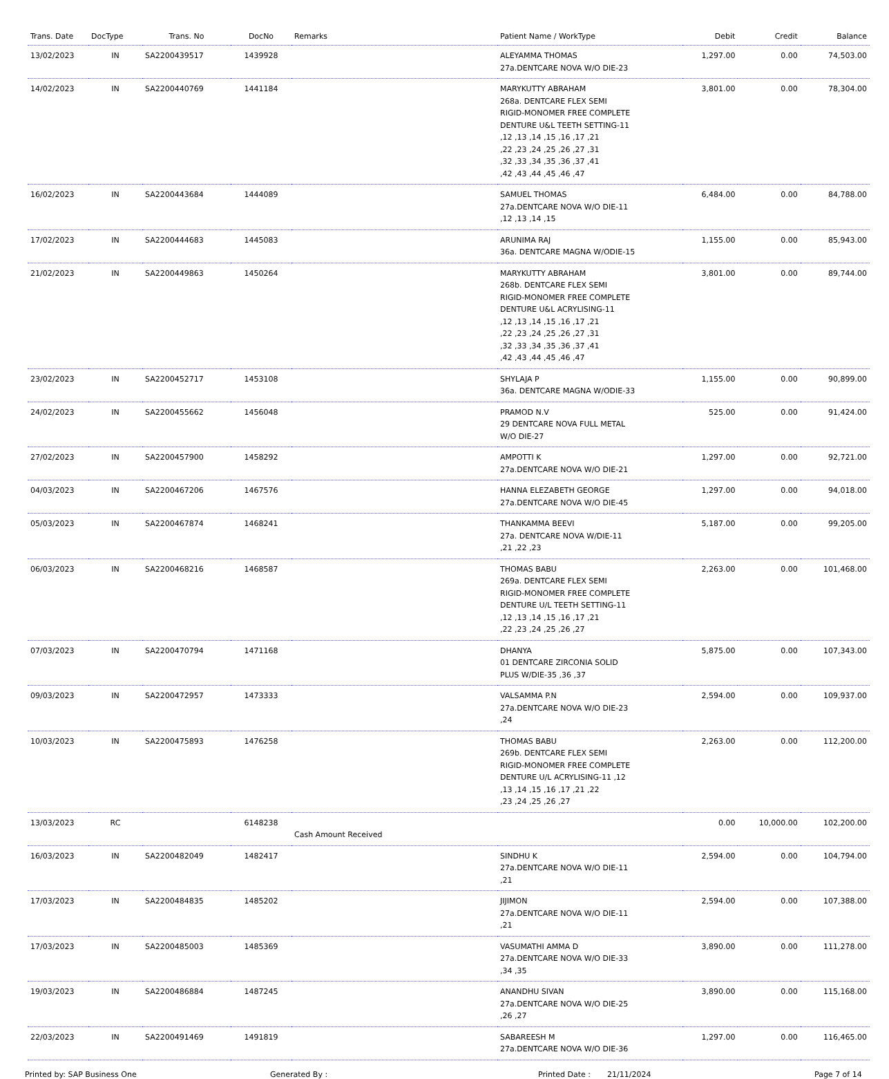| Trans. Date | DocType | Trans. No | DocNo | Remarks | Patient Name / WorkType | Debit | Credit | Balance |
| --- | --- | --- | --- | --- | --- | --- | --- | --- |
| 13/02/2023 | IN | SA2200439517 | 1439928 | | ALEYAMMA THOMAS 27a.DENTCARE NOVA W/O DIE-23 | 1,297.00 | 0.00 | 74,503.00 |
| 14/02/2023 | IN | SA2200440769 | 1441184 | | MARYKUTTY ABRAHAM 268a. DENTCARE FLEX SEMI RIGID-MONOMER FREE COMPLETE DENTURE U&L TEETH SETTING-11 ,12 ,13 ,14 ,15 ,16 ,17 ,21 ,22 ,23 ,24 ,25 ,26 ,27 ,31 ,32 ,33 ,34 ,35 ,36 ,37 ,41 ,42 ,43 ,44 ,45 ,46 ,47 | 3,801.00 | 0.00 | 78,304.00 |
| 16/02/2023 | IN | SA2200443684 | 1444089 | | SAMUEL THOMAS 27a.DENTCARE NOVA W/O DIE-11 ,12 ,13 ,14 ,15 | 6,484.00 | 0.00 | 84,788.00 |
| 17/02/2023 | IN | SA2200444683 | 1445083 | | ARUNIMA RAJ 36a. DENTCARE MAGNA W/ODIE-15 | 1,155.00 | 0.00 | 85,943.00 |
| 21/02/2023 | IN | SA2200449863 | 1450264 | | MARYKUTTY ABRAHAM 268b. DENTCARE FLEX SEMI RIGID-MONOMER FREE COMPLETE DENTURE U&L ACRYLISING-11 ,12 ,13 ,14 ,15 ,16 ,17 ,21 ,22 ,23 ,24 ,25 ,26 ,27 ,31 ,32 ,33 ,34 ,35 ,36 ,37 ,41 ,42 ,43 ,44 ,45 ,46 ,47 | 3,801.00 | 0.00 | 89,744.00 |
| 23/02/2023 | IN | SA2200452717 | 1453108 | | SHYLAJA P 36a. DENTCARE MAGNA W/ODIE-33 | 1,155.00 | 0.00 | 90,899.00 |
| 24/02/2023 | IN | SA2200455662 | 1456048 | | PRAMOD N.V 29 DENTCARE NOVA FULL METAL W/O DIE-27 | 525.00 | 0.00 | 91,424.00 |
| 27/02/2023 | IN | SA2200457900 | 1458292 | | AMPOTTI K 27a.DENTCARE NOVA W/O DIE-21 | 1,297.00 | 0.00 | 92,721.00 |
| 04/03/2023 | IN | SA2200467206 | 1467576 | | HANNA ELEZABETH GEORGE 27a.DENTCARE NOVA W/O DIE-45 | 1,297.00 | 0.00 | 94,018.00 |
| 05/03/2023 | IN | SA2200467874 | 1468241 | | THANKAMMA BEEVI 27a. DENTCARE NOVA W/DIE-11 ,21 ,22 ,23 | 5,187.00 | 0.00 | 99,205.00 |
| 06/03/2023 | IN | SA2200468216 | 1468587 | | THOMAS BABU 269a. DENTCARE FLEX SEMI RIGID-MONOMER FREE COMPLETE DENTURE U/L TEETH SETTING-11 ,12 ,13 ,14 ,15 ,16 ,17 ,21 ,22 ,23 ,24 ,25 ,26 ,27 | 2,263.00 | 0.00 | 101,468.00 |
| 07/03/2023 | IN | SA2200470794 | 1471168 | | DHANYA 01 DENTCARE ZIRCONIA SOLID PLUS W/DIE-35 ,36 ,37 | 5,875.00 | 0.00 | 107,343.00 |
| 09/03/2023 | IN | SA2200472957 | 1473333 | | VALSAMMA P.N 27a.DENTCARE NOVA W/O DIE-23 ,24 | 2,594.00 | 0.00 | 109,937.00 |
| 10/03/2023 | IN | SA2200475893 | 1476258 | | THOMAS BABU 269b. DENTCARE FLEX SEMI RIGID-MONOMER FREE COMPLETE DENTURE U/L ACRYLISING-11 ,12 ,13 ,14 ,15 ,16 ,17 ,21 ,22 ,23 ,24 ,25 ,26 ,27 | 2,263.00 | 0.00 | 112,200.00 |
| 13/03/2023 | RC | | 6148238 | Cash Amount Received | | 0.00 | 10,000.00 | 102,200.00 |
| 16/03/2023 | IN | SA2200482049 | 1482417 | | SINDHU K 27a.DENTCARE NOVA W/O DIE-11 ,21 | 2,594.00 | 0.00 | 104,794.00 |
| 17/03/2023 | IN | SA2200484835 | 1485202 | | JIJIMON 27a.DENTCARE NOVA W/O DIE-11 ,21 | 2,594.00 | 0.00 | 107,388.00 |
| 17/03/2023 | IN | SA2200485003 | 1485369 | | VASUMATHI AMMA D 27a.DENTCARE NOVA W/O DIE-33 ,34 ,35 | 3,890.00 | 0.00 | 111,278.00 |
| 19/03/2023 | IN | SA2200486884 | 1487245 | | ANANDHU SIVAN 27a.DENTCARE NOVA W/O DIE-25 ,26 ,27 | 3,890.00 | 0.00 | 115,168.00 |
| 22/03/2023 | IN | SA2200491469 | 1491819 | | SABAREESH M 27a.DENTCARE NOVA W/O DIE-36 | 1,297.00 | 0.00 | 116,465.00 |
Printed by: SAP Business One Generated By : Printed Date : 21/11/2024 Page 7 of 14